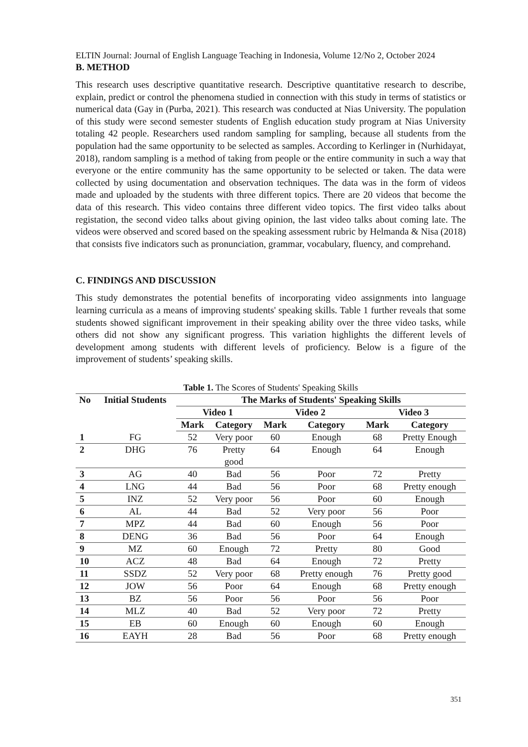ELTIN Journal: Journal of English Language Teaching in Indonesia, Volume 12/No 2, October 2024
B. METHOD
This research uses descriptive quantitative research. Descriptive quantitative research to describe, explain, predict or control the phenomena studied in connection with this study in terms of statistics or numerical data (Gay in (Purba, 2021). This research was conducted at Nias University. The population of this study were second semester students of English education study program at Nias University totaling 42 people. Researchers used random sampling for sampling, because all students from the population had the same opportunity to be selected as samples. According to Kerlinger in (Nurhidayat, 2018), random sampling is a method of taking from people or the entire community in such a way that everyone or the entire community has the same opportunity to be selected or taken. The data were collected by using documentation and observation techniques. The data was in the form of videos made and uploaded by the students with three different topics. There are 20 videos that become the data of this research. This video contains three different video topics. The first video talks about registation, the second video talks about giving opinion, the last video talks about coming late. The videos were observed and scored based on the speaking assessment rubric by Helmanda & Nisa (2018) that consists five indicators such as pronunciation, grammar, vocabulary, fluency, and comprehand.
C. FINDINGS AND DISCUSSION
This study demonstrates the potential benefits of incorporating video assignments into language learning curricula as a means of improving students' speaking skills. Table 1 further reveals that some students showed significant improvement in their speaking ability over the three video tasks, while others did not show any significant progress. This variation highlights the different levels of development among students with different levels of proficiency. Below is a figure of the improvement of students’ speaking skills.
Table 1. The Scores of Students' Speaking Skills
| No | Initial Students | The Marks of Students' Speaking Skills | | | | | |
| --- | --- | --- | --- | --- | --- | --- | --- |
| | | Video 1 | | Video 2 | | Video 3 | |
| | | Mark | Category | Mark | Category | Mark | Category |
| 1 | FG | 52 | Very poor | 60 | Enough | 68 | Pretty Enough |
| 2 | DHG | 76 | Pretty good | 64 | Enough | 64 | Enough |
| 3 | AG | 40 | Bad | 56 | Poor | 72 | Pretty |
| 4 | LNG | 44 | Bad | 56 | Poor | 68 | Pretty enough |
| 5 | INZ | 52 | Very poor | 56 | Poor | 60 | Enough |
| 6 | AL | 44 | Bad | 52 | Very poor | 56 | Poor |
| 7 | MPZ | 44 | Bad | 60 | Enough | 56 | Poor |
| 8 | DENG | 36 | Bad | 56 | Poor | 64 | Enough |
| 9 | MZ | 60 | Enough | 72 | Pretty | 80 | Good |
| 10 | ACZ | 48 | Bad | 64 | Enough | 72 | Pretty |
| 11 | SSDZ | 52 | Very poor | 68 | Pretty enough | 76 | Pretty good |
| 12 | JOW | 56 | Poor | 64 | Enough | 68 | Pretty enough |
| 13 | BZ | 56 | Poor | 56 | Poor | 56 | Poor |
| 14 | MLZ | 40 | Bad | 52 | Very poor | 72 | Pretty |
| 15 | EB | 60 | Enough | 60 | Enough | 60 | Enough |
| 16 | EAYH | 28 | Bad | 56 | Poor | 68 | Pretty enough |
351